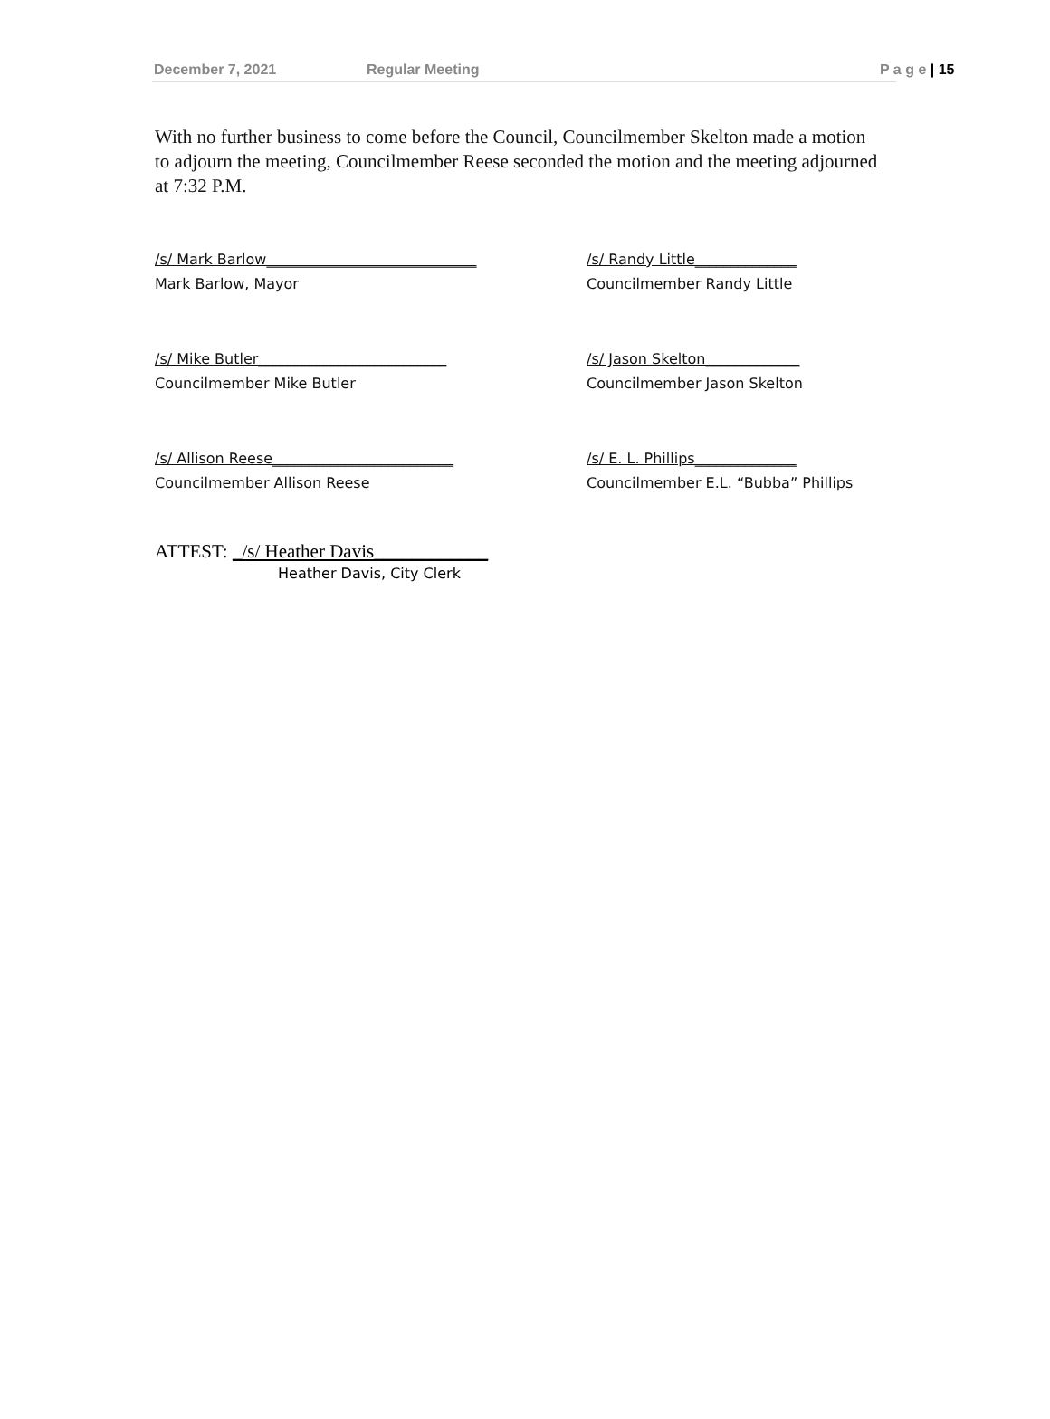December 7, 2021 Regular Meeting P a g e | 15
With no further business to come before the Council, Councilmember Skelton made a motion to adjourn the meeting, Councilmember Reese seconded the motion and the meeting adjourned at 7:32 P.M.
/s/ Mark Barlow_____________________________
Mark Barlow, Mayor
/s/ Randy Little______________
Councilmember Randy Little
/s/ Mike Butler__________________________
Councilmember Mike Butler
/s/ Jason Skelton_____________
Councilmember Jason Skelton
/s/ Allison Reese_________________________
Councilmember Allison Reese
/s/ E. L. Phillips______________
Councilmember E.L. “Bubba” Phillips
ATTEST: _/s/ Heather Davis____________
Heather Davis, City Clerk